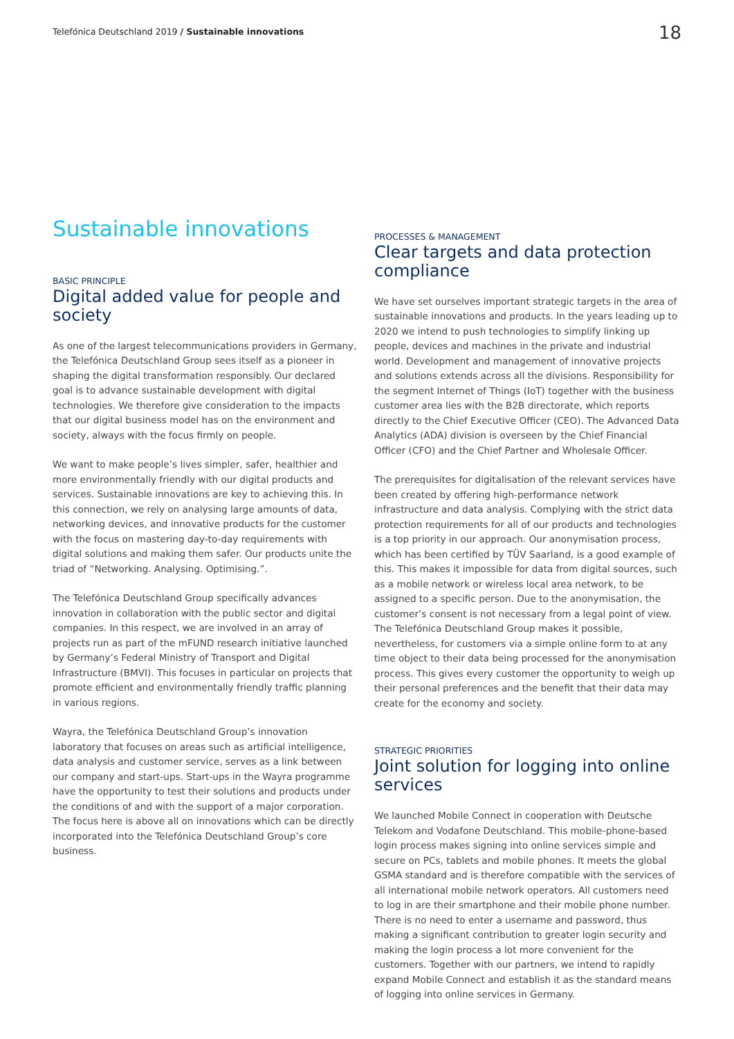Telefónica Deutschland 2019 / Sustainable innovations
18
Sustainable innovations
BASIC PRINCIPLE
Digital added value for people and society
As one of the largest telecommunications providers in Germany, the Telefónica Deutschland Group sees itself as a pioneer in shaping the digital transformation responsibly. Our declared goal is to advance sustainable development with digital technologies. We therefore give consideration to the impacts that our digital business model has on the environment and society, always with the focus firmly on people.
We want to make people’s lives simpler, safer, healthier and more environmentally friendly with our digital products and services. Sustainable innovations are key to achieving this. In this connection, we rely on analysing large amounts of data, networking devices, and innovative products for the customer with the focus on mastering day-to-day requirements with digital solutions and making them safer. Our products unite the triad of “Networking. Analysing. Optimising.”.
The Telefónica Deutschland Group specifically advances innovation in collaboration with the public sector and digital companies. In this respect, we are involved in an array of projects run as part of the mFUND research initiative launched by Germany’s Federal Ministry of Transport and Digital Infrastructure (BMVI). This focuses in particular on projects that promote efficient and environmentally friendly traffic planning in various regions.
Wayra, the Telefónica Deutschland Group’s innovation laboratory that focuses on areas such as artificial intelligence, data analysis and customer service, serves as a link between our company and start-ups. Start-ups in the Wayra programme have the opportunity to test their solutions and products under the conditions of and with the support of a major corporation. The focus here is above all on innovations which can be directly incorporated into the Telefónica Deutschland Group’s core business.
PROCESSES & MANAGEMENT
Clear targets and data protection compliance
We have set ourselves important strategic targets in the area of sustainable innovations and products. In the years leading up to 2020 we intend to push technologies to simplify linking up people, devices and machines in the private and industrial world. Development and management of innovative projects and solutions extends across all the divisions. Responsibility for the segment Internet of Things (IoT) together with the business customer area lies with the B2B directorate, which reports directly to the Chief Executive Officer (CEO). The Advanced Data Analytics (ADA) division is overseen by the Chief Financial Officer (CFO) and the Chief Partner and Wholesale Officer.
The prerequisites for digitalisation of the relevant services have been created by offering high-performance network infrastructure and data analysis. Complying with the strict data protection requirements for all of our products and technologies is a top priority in our approach. Our anonymisation process, which has been certified by TÜV Saarland, is a good example of this. This makes it impossible for data from digital sources, such as a mobile network or wireless local area network, to be assigned to a specific person. Due to the anonymisation, the customer’s consent is not necessary from a legal point of view. The Telefónica Deutschland Group makes it possible, nevertheless, for customers via a simple online form to at any time object to their data being processed for the anonymisation process. This gives every customer the opportunity to weigh up their personal preferences and the benefit that their data may create for the economy and society.
STRATEGIC PRIORITIES
Joint solution for logging into online services
We launched Mobile Connect in cooperation with Deutsche Telekom and Vodafone Deutschland. This mobile-phone-based login process makes signing into online services simple and secure on PCs, tablets and mobile phones. It meets the global GSMA standard and is therefore compatible with the services of all international mobile network operators. All customers need to log in are their smartphone and their mobile phone number. There is no need to enter a username and password, thus making a significant contribution to greater login security and making the login process a lot more convenient for the customers. Together with our partners, we intend to rapidly expand Mobile Connect and establish it as the standard means of logging into online services in Germany.